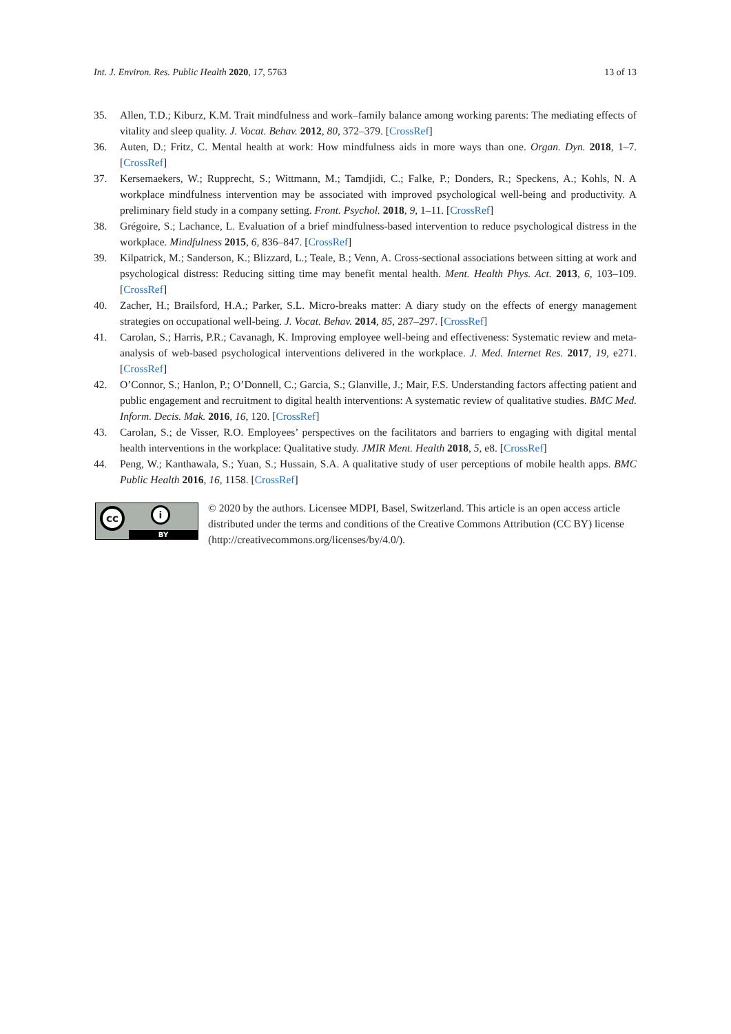Int. J. Environ. Res. Public Health 2020, 17, 5763 13 of 13
35. Allen, T.D.; Kiburz, K.M. Trait mindfulness and work–family balance among working parents: The mediating effects of vitality and sleep quality. J. Vocat. Behav. 2012, 80, 372–379. [CrossRef]
36. Auten, D.; Fritz, C. Mental health at work: How mindfulness aids in more ways than one. Organ. Dyn. 2018, 1–7. [CrossRef]
37. Kersemaekers, W.; Rupprecht, S.; Wittmann, M.; Tamdjidi, C.; Falke, P.; Donders, R.; Speckens, A.; Kohls, N. A workplace mindfulness intervention may be associated with improved psychological well-being and productivity. A preliminary field study in a company setting. Front. Psychol. 2018, 9, 1–11. [CrossRef]
38. Grégoire, S.; Lachance, L. Evaluation of a brief mindfulness-based intervention to reduce psychological distress in the workplace. Mindfulness 2015, 6, 836–847. [CrossRef]
39. Kilpatrick, M.; Sanderson, K.; Blizzard, L.; Teale, B.; Venn, A. Cross-sectional associations between sitting at work and psychological distress: Reducing sitting time may benefit mental health. Ment. Health Phys. Act. 2013, 6, 103–109. [CrossRef]
40. Zacher, H.; Brailsford, H.A.; Parker, S.L. Micro-breaks matter: A diary study on the effects of energy management strategies on occupational well-being. J. Vocat. Behav. 2014, 85, 287–297. [CrossRef]
41. Carolan, S.; Harris, P.R.; Cavanagh, K. Improving employee well-being and effectiveness: Systematic review and meta-analysis of web-based psychological interventions delivered in the workplace. J. Med. Internet Res. 2017, 19, e271. [CrossRef]
42. O’Connor, S.; Hanlon, P.; O’Donnell, C.; Garcia, S.; Glanville, J.; Mair, F.S. Understanding factors affecting patient and public engagement and recruitment to digital health interventions: A systematic review of qualitative studies. BMC Med. Inform. Decis. Mak. 2016, 16, 120. [CrossRef]
43. Carolan, S.; de Visser, R.O. Employees’ perspectives on the facilitators and barriers to engaging with digital mental health interventions in the workplace: Qualitative study. JMIR Ment. Health 2018, 5, e8. [CrossRef]
44. Peng, W.; Kanthawala, S.; Yuan, S.; Hussain, S.A. A qualitative study of user perceptions of mobile health apps. BMC Public Health 2016, 16, 1158. [CrossRef]
cc i
BY
© 2020 by the authors. Licensee MDPI, Basel, Switzerland. This article is an open access article distributed under the terms and conditions of the Creative Commons Attribution (CC BY) license (http://creativecommons.org/licenses/by/4.0/).